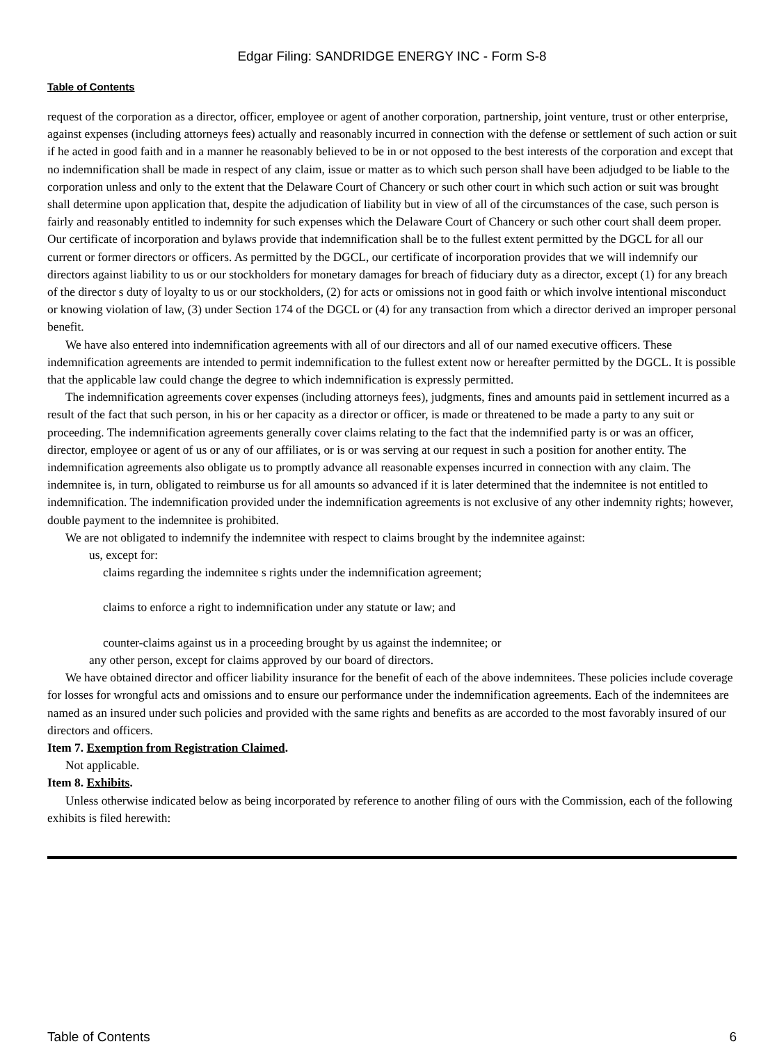Edgar Filing: SANDRIDGE ENERGY INC - Form S-8
Table of Contents
request of the corporation as a director, officer, employee or agent of another corporation, partnership, joint venture, trust or other enterprise, against expenses (including attorneys fees) actually and reasonably incurred in connection with the defense or settlement of such action or suit if he acted in good faith and in a manner he reasonably believed to be in or not opposed to the best interests of the corporation and except that no indemnification shall be made in respect of any claim, issue or matter as to which such person shall have been adjudged to be liable to the corporation unless and only to the extent that the Delaware Court of Chancery or such other court in which such action or suit was brought shall determine upon application that, despite the adjudication of liability but in view of all of the circumstances of the case, such person is fairly and reasonably entitled to indemnity for such expenses which the Delaware Court of Chancery or such other court shall deem proper. Our certificate of incorporation and bylaws provide that indemnification shall be to the fullest extent permitted by the DGCL for all our current or former directors or officers. As permitted by the DGCL, our certificate of incorporation provides that we will indemnify our directors against liability to us or our stockholders for monetary damages for breach of fiduciary duty as a director, except (1) for any breach of the director s duty of loyalty to us or our stockholders, (2) for acts or omissions not in good faith or which involve intentional misconduct or knowing violation of law, (3) under Section 174 of the DGCL or (4) for any transaction from which a director derived an improper personal benefit.
We have also entered into indemnification agreements with all of our directors and all of our named executive officers. These indemnification agreements are intended to permit indemnification to the fullest extent now or hereafter permitted by the DGCL. It is possible that the applicable law could change the degree to which indemnification is expressly permitted.
The indemnification agreements cover expenses (including attorneys fees), judgments, fines and amounts paid in settlement incurred as a result of the fact that such person, in his or her capacity as a director or officer, is made or threatened to be made a party to any suit or proceeding. The indemnification agreements generally cover claims relating to the fact that the indemnified party is or was an officer, director, employee or agent of us or any of our affiliates, or is or was serving at our request in such a position for another entity. The indemnification agreements also obligate us to promptly advance all reasonable expenses incurred in connection with any claim. The indemnitee is, in turn, obligated to reimburse us for all amounts so advanced if it is later determined that the indemnitee is not entitled to indemnification. The indemnification provided under the indemnification agreements is not exclusive of any other indemnity rights; however, double payment to the indemnitee is prohibited.
We are not obligated to indemnify the indemnitee with respect to claims brought by the indemnitee against:
us, except for:
claims regarding the indemnitee s rights under the indemnification agreement;
claims to enforce a right to indemnification under any statute or law; and
counter-claims against us in a proceeding brought by us against the indemnitee; or
any other person, except for claims approved by our board of directors.
We have obtained director and officer liability insurance for the benefit of each of the above indemnitees. These policies include coverage for losses for wrongful acts and omissions and to ensure our performance under the indemnification agreements. Each of the indemnitees are named as an insured under such policies and provided with the same rights and benefits as are accorded to the most favorably insured of our directors and officers.
Item 7. Exemption from Registration Claimed.
Not applicable.
Item 8. Exhibits.
Unless otherwise indicated below as being incorporated by reference to another filing of ours with the Commission, each of the following exhibits is filed herewith:
Table of Contents 6